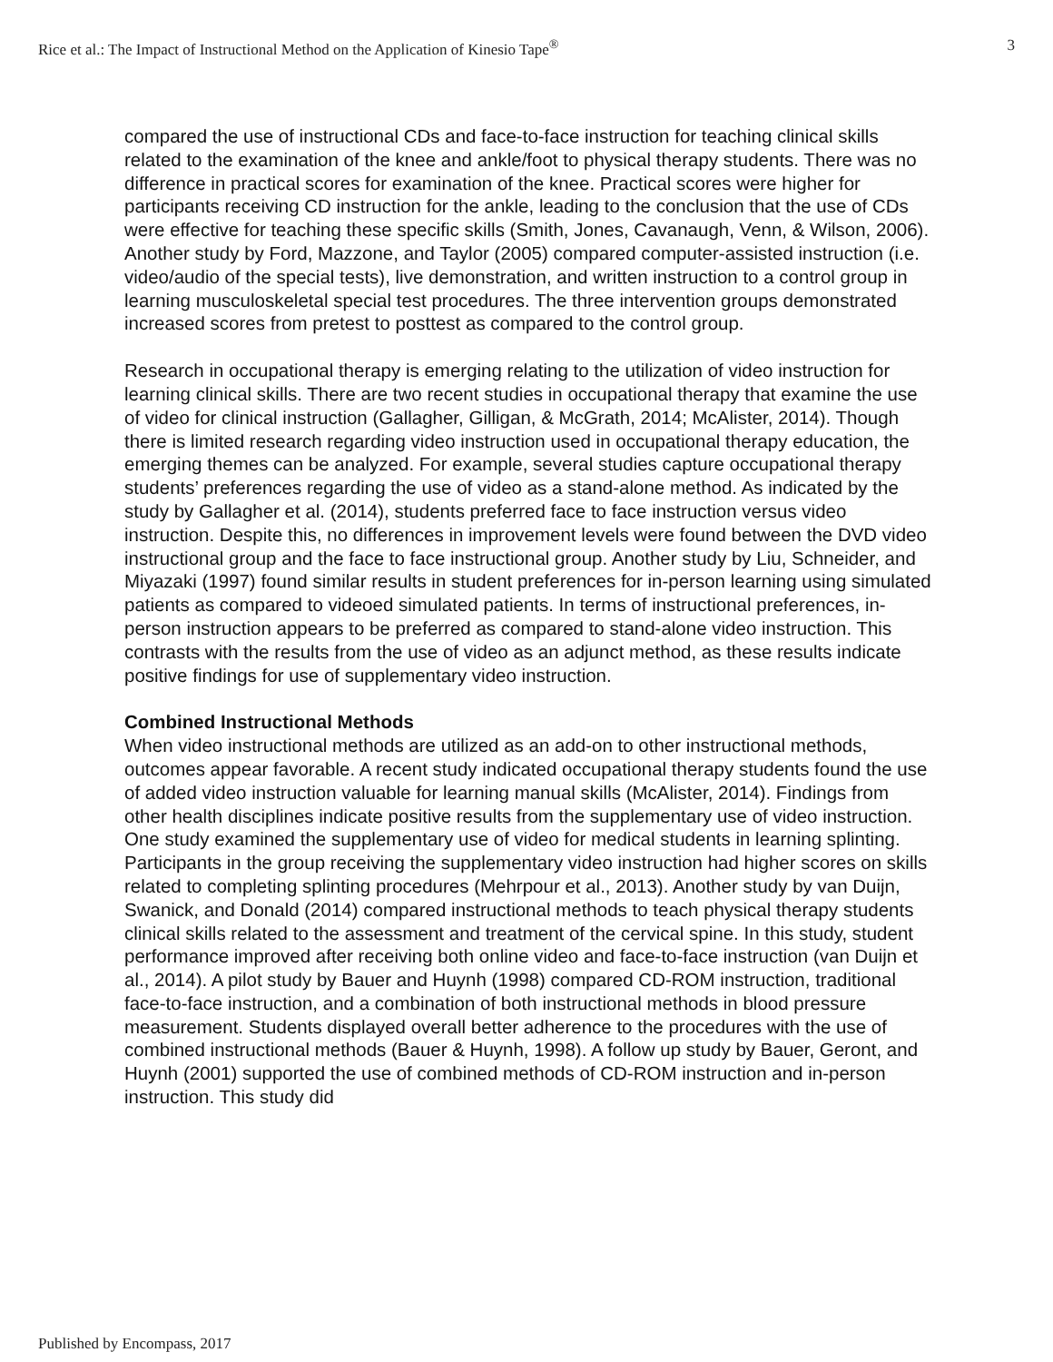Rice et al.: The Impact of Instructional Method on the Application of Kinesio Tape<sup>®</sup> 3
compared the use of instructional CDs and face-to-face instruction for teaching clinical skills related to the examination of the knee and ankle/foot to physical therapy students. There was no difference in practical scores for examination of the knee. Practical scores were higher for participants receiving CD instruction for the ankle, leading to the conclusion that the use of CDs were effective for teaching these specific skills (Smith, Jones, Cavanaugh, Venn, & Wilson, 2006). Another study by Ford, Mazzone, and Taylor (2005) compared computer-assisted instruction (i.e. video/audio of the special tests), live demonstration, and written instruction to a control group in learning musculoskeletal special test procedures. The three intervention groups demonstrated increased scores from pretest to posttest as compared to the control group.
Research in occupational therapy is emerging relating to the utilization of video instruction for learning clinical skills. There are two recent studies in occupational therapy that examine the use of video for clinical instruction (Gallagher, Gilligan, & McGrath, 2014; McAlister, 2014). Though there is limited research regarding video instruction used in occupational therapy education, the emerging themes can be analyzed. For example, several studies capture occupational therapy students’ preferences regarding the use of video as a stand-alone method. As indicated by the study by Gallagher et al. (2014), students preferred face to face instruction versus video instruction. Despite this, no differences in improvement levels were found between the DVD video instructional group and the face to face instructional group. Another study by Liu, Schneider, and Miyazaki (1997) found similar results in student preferences for in-person learning using simulated patients as compared to videoed simulated patients. In terms of instructional preferences, in-person instruction appears to be preferred as compared to stand-alone video instruction. This contrasts with the results from the use of video as an adjunct method, as these results indicate positive findings for use of supplementary video instruction.
Combined Instructional Methods
When video instructional methods are utilized as an add-on to other instructional methods, outcomes appear favorable. A recent study indicated occupational therapy students found the use of added video instruction valuable for learning manual skills (McAlister, 2014). Findings from other health disciplines indicate positive results from the supplementary use of video instruction. One study examined the supplementary use of video for medical students in learning splinting. Participants in the group receiving the supplementary video instruction had higher scores on skills related to completing splinting procedures (Mehrpour et al., 2013). Another study by van Duijn, Swanick, and Donald (2014) compared instructional methods to teach physical therapy students clinical skills related to the assessment and treatment of the cervical spine. In this study, student performance improved after receiving both online video and face-to-face instruction (van Duijn et al., 2014). A pilot study by Bauer and Huynh (1998) compared CD-ROM instruction, traditional face-to-face instruction, and a combination of both instructional methods in blood pressure measurement. Students displayed overall better adherence to the procedures with the use of combined instructional methods (Bauer & Huynh, 1998). A follow up study by Bauer, Geront, and Huynh (2001) supported the use of combined methods of CD-ROM instruction and in-person instruction. This study did
Published by Encompass, 2017